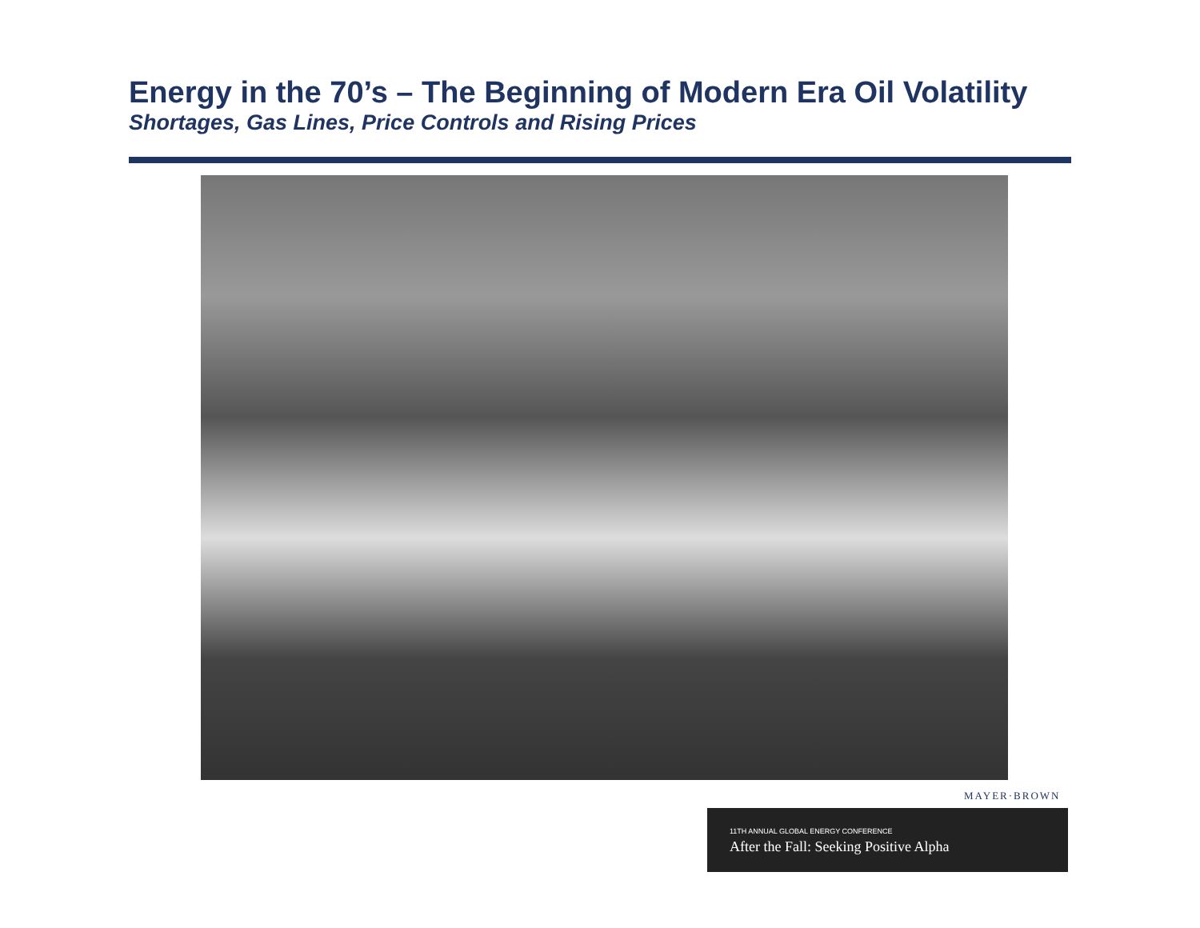Energy in the 70’s – The Beginning of Modern Era Oil Volatility
Shortages, Gas Lines, Price Controls and Rising Prices
MAYER·BROWN
11TH ANNUAL GLOBAL ENERGY CONFERENCE
After the Fall: Seeking Positive Alpha